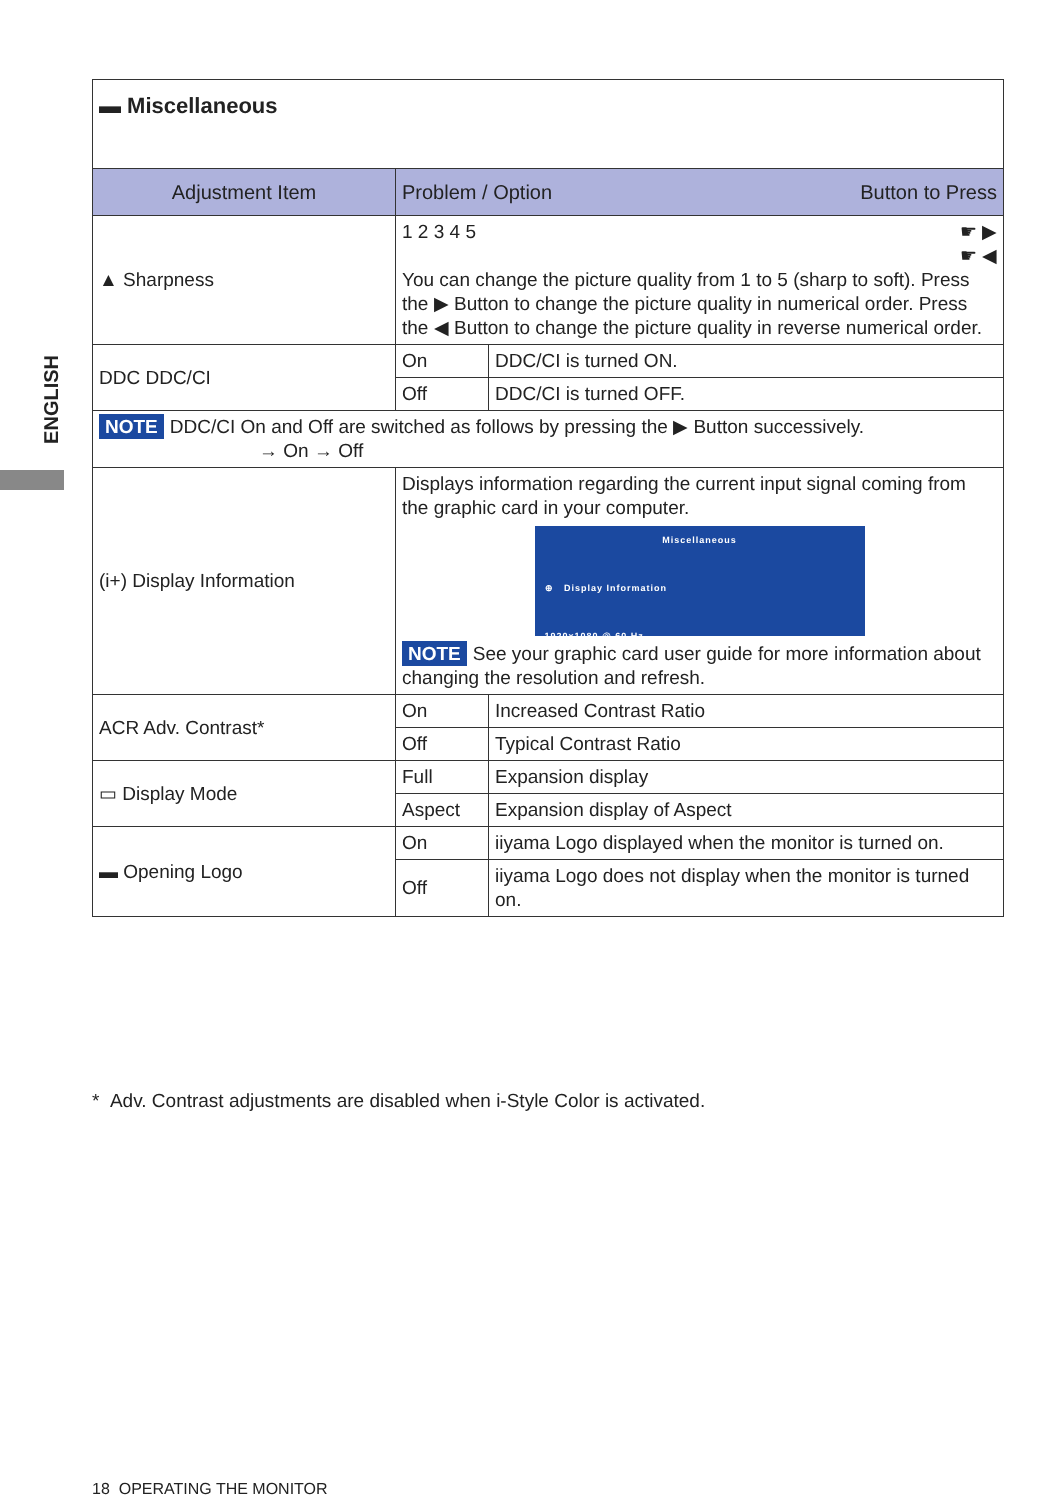ENGLISH
| ▬ Miscellaneous | | |
| Adjustment Item | Problem / Option Button to Press | |
| ▲ Sharpness | 1 2 3 4 5 ☛ ▶ ☛ ◀ You can change the picture quality from 1 to 5 (sharp to soft). Press the ▶ Button to change the picture quality in numerical order. Press the ◀ Button to change the picture quality in reverse numerical order. | |
| DDC DDC/CI | On | DDC/CI is turned ON. |
| | Off | DDC/CI is turned OFF. |
| NOTE DDC/CI On and Off are switched as follows by pressing the ▶ Button successively. → On → Off | | |
| (i+) Display Information | Displays information regarding the current input signal coming from the graphic card in your computer. Miscellaneous ⊕ Display Information 1920x1080 @ 60 Hz NOTE See your graphic card user guide for more information about changing the resolution and refresh. | |
| ACR Adv. Contrast* | On | Increased Contrast Ratio |
| | Off | Typical Contrast Ratio |
| ▭ Display Mode | Full | Expansion display |
| | Aspect | Expansion display of Aspect |
| ▬ Opening Logo | On | iiyama Logo displayed when the monitor is turned on. |
| | Off | iiyama Logo does not display when the monitor is turned on. |
* Adv. Contrast adjustments are disabled when i-Style Color is activated.
18 OPERATING THE MONITOR